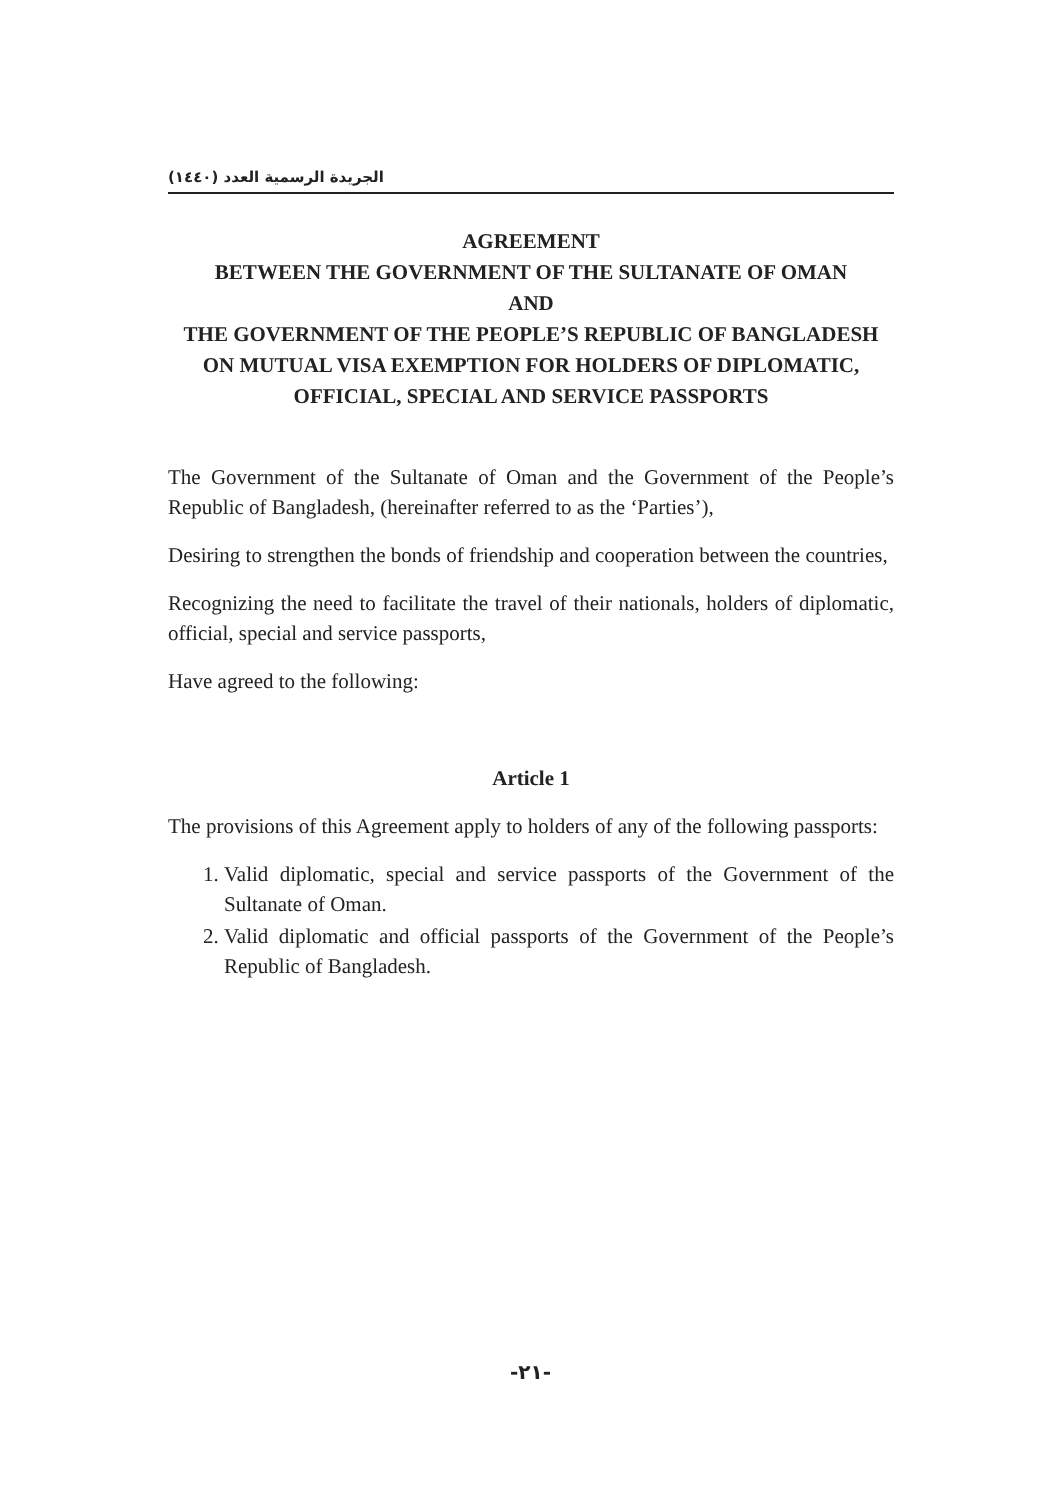الجريدة الرسمية العدد (١٤٤٠)
AGREEMENT
BETWEEN THE GOVERNMENT OF THE SULTANATE OF OMAN
AND
THE GOVERNMENT OF THE PEOPLE’S REPUBLIC OF BANGLADESH
ON MUTUAL VISA EXEMPTION FOR HOLDERS OF DIPLOMATIC, OFFICIAL, SPECIAL AND SERVICE PASSPORTS
The Government of the Sultanate of Oman and the Government of the People’s Republic of Bangladesh, (hereinafter referred to as the ‘Parties’),
Desiring to strengthen the bonds of friendship and cooperation between the countries,
Recognizing the need to facilitate the travel of their nationals, holders of diplomatic, official, special and service passports,
Have agreed to the following:
Article 1
The provisions of this Agreement apply to holders of any of the following passports:
1. Valid diplomatic, special and service passports of the Government of the Sultanate of Oman.
2. Valid diplomatic and official passports of the Government of the People’s Republic of Bangladesh.
-٢١-